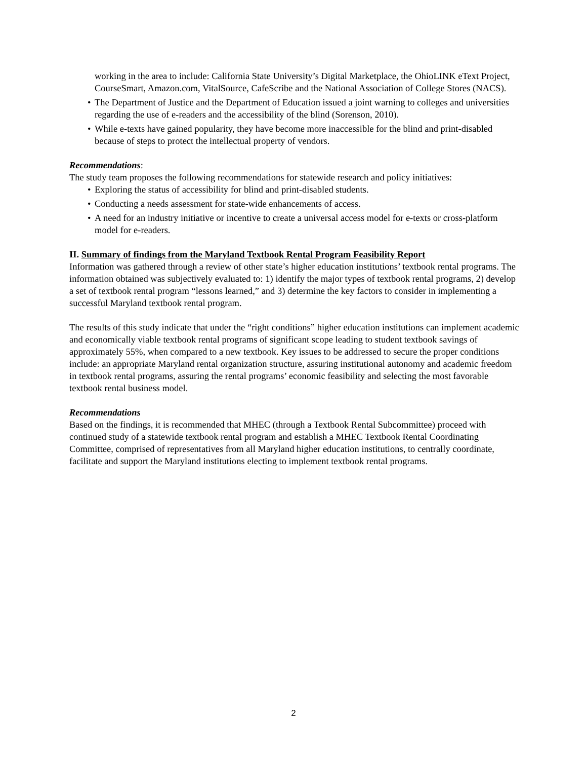working in the area to include: California State University’s Digital Marketplace, the OhioLINK eText Project, CourseSmart, Amazon.com, VitalSource, CafeScribe and the National Association of College Stores (NACS).
• The Department of Justice and the Department of Education issued a joint warning to colleges and universities regarding the use of e-readers and the accessibility of the blind (Sorenson, 2010).
• While e-texts have gained popularity, they have become more inaccessible for the blind and print-disabled because of steps to protect the intellectual property of vendors.
Recommendations:
The study team proposes the following recommendations for statewide research and policy initiatives:
• Exploring the status of accessibility for blind and print-disabled students.
• Conducting a needs assessment for state-wide enhancements of access.
• A need for an industry initiative or incentive to create a universal access model for e-texts or cross-platform model for e-readers.
II. Summary of findings from the Maryland Textbook Rental Program Feasibility Report
Information was gathered through a review of other state’s higher education institutions’ textbook rental programs. The information obtained was subjectively evaluated to: 1) identify the major types of textbook rental programs, 2) develop a set of textbook rental program “lessons learned,” and 3) determine the key factors to consider in implementing a successful Maryland textbook rental program.
The results of this study indicate that under the “right conditions” higher education institutions can implement academic and economically viable textbook rental programs of significant scope leading to student textbook savings of approximately 55%, when compared to a new textbook. Key issues to be addressed to secure the proper conditions include: an appropriate Maryland rental organization structure, assuring institutional autonomy and academic freedom in textbook rental programs, assuring the rental programs’ economic feasibility and selecting the most favorable textbook rental business model.
Recommendations
Based on the findings, it is recommended that MHEC (through a Textbook Rental Subcommittee) proceed with continued study of a statewide textbook rental program and establish a MHEC Textbook Rental Coordinating Committee, comprised of representatives from all Maryland higher education institutions, to centrally coordinate, facilitate and support the Maryland institutions electing to implement textbook rental programs.
2